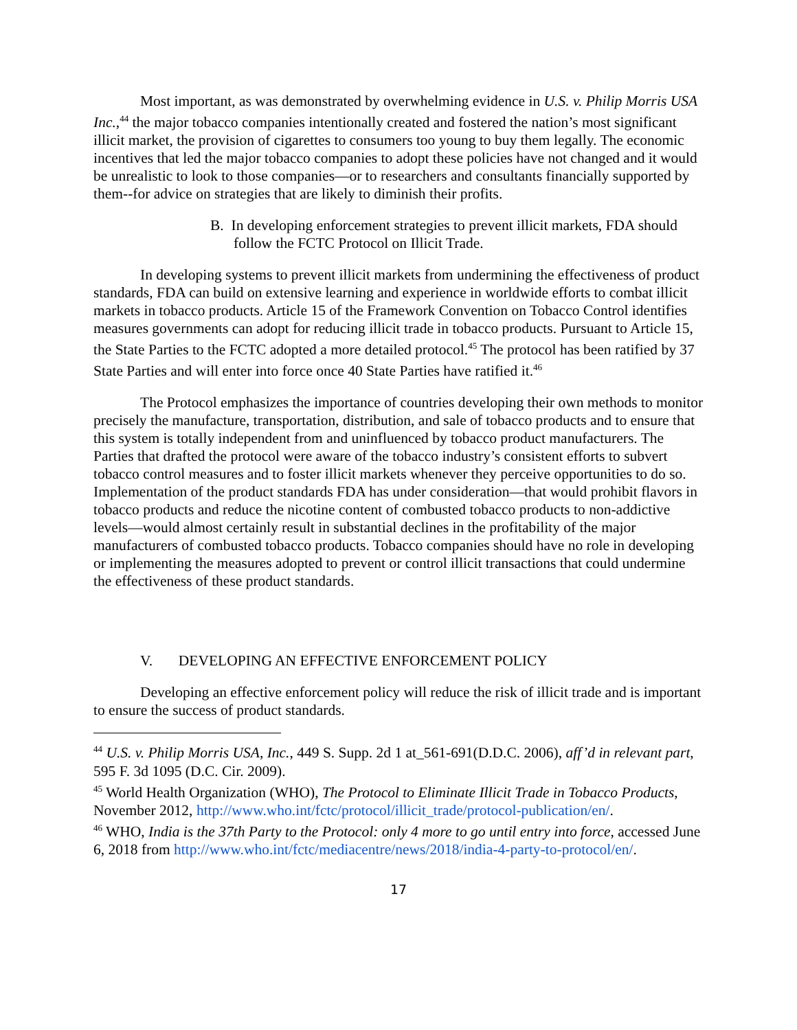Most important, as was demonstrated by overwhelming evidence in U.S. v. Philip Morris USA Inc.,<sup>44</sup> the major tobacco companies intentionally created and fostered the nation’s most significant illicit market, the provision of cigarettes to consumers too young to buy them legally. The economic incentives that led the major tobacco companies to adopt these policies have not changed and it would be unrealistic to look to those companies—or to researchers and consultants financially supported by them--for advice on strategies that are likely to diminish their profits.
B. In developing enforcement strategies to prevent illicit markets, FDA should follow the FCTC Protocol on Illicit Trade.
In developing systems to prevent illicit markets from undermining the effectiveness of product standards, FDA can build on extensive learning and experience in worldwide efforts to combat illicit markets in tobacco products. Article 15 of the Framework Convention on Tobacco Control identifies measures governments can adopt for reducing illicit trade in tobacco products. Pursuant to Article 15, the State Parties to the FCTC adopted a more detailed protocol.<sup>45</sup> The protocol has been ratified by 37 State Parties and will enter into force once 40 State Parties have ratified it.<sup>46</sup>
The Protocol emphasizes the importance of countries developing their own methods to monitor precisely the manufacture, transportation, distribution, and sale of tobacco products and to ensure that this system is totally independent from and uninfluenced by tobacco product manufacturers. The Parties that drafted the protocol were aware of the tobacco industry’s consistent efforts to subvert tobacco control measures and to foster illicit markets whenever they perceive opportunities to do so. Implementation of the product standards FDA has under consideration—that would prohibit flavors in tobacco products and reduce the nicotine content of combusted tobacco products to non-addictive levels—would almost certainly result in substantial declines in the profitability of the major manufacturers of combusted tobacco products. Tobacco companies should have no role in developing or implementing the measures adopted to prevent or control illicit transactions that could undermine the effectiveness of these product standards.
V. DEVELOPING AN EFFECTIVE ENFORCEMENT POLICY
Developing an effective enforcement policy will reduce the risk of illicit trade and is important to ensure the success of product standards.
<sup>44</sup> U.S. v. Philip Morris USA, Inc., 449 S. Supp. 2d 1 at_561-691(D.D.C. 2006), aff’d in relevant part, 595 F. 3d 1095 (D.C. Cir. 2009).
<sup>45</sup> World Health Organization (WHO), The Protocol to Eliminate Illicit Trade in Tobacco Products, November 2012, http://www.who.int/fctc/protocol/illicit_trade/protocol-publication/en/.
<sup>46</sup> WHO, India is the 37th Party to the Protocol: only 4 more to go until entry into force, accessed June 6, 2018 from http://www.who.int/fctc/mediacentre/news/2018/india-4-party-to-protocol/en/.
17